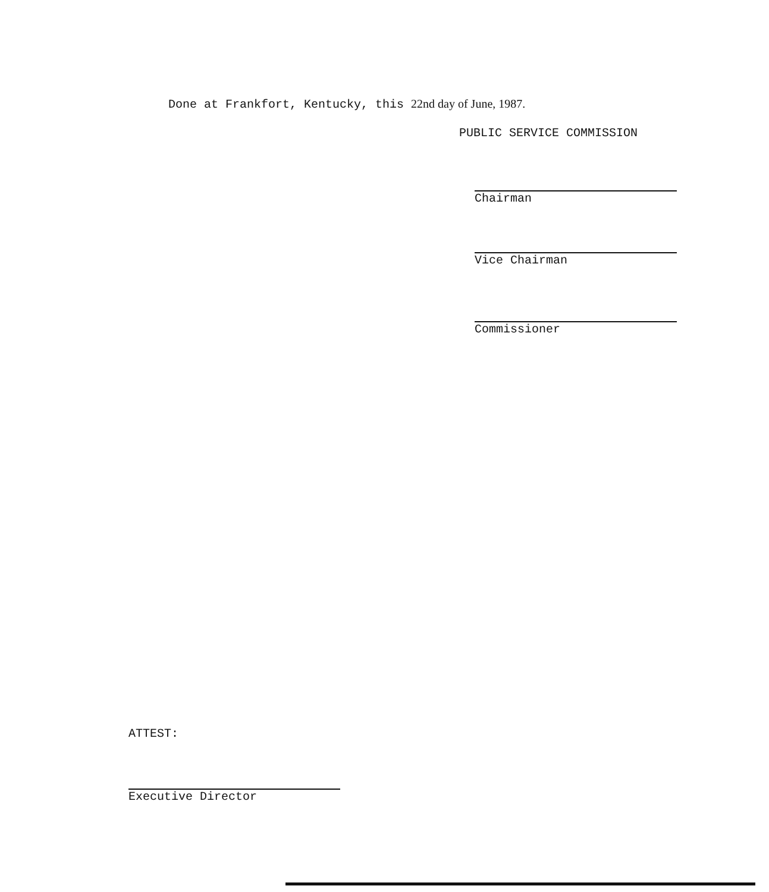Done at Frankfort, Kentucky, this 22nd day of June, 1987.
PUBLIC SERVICE COMMISSION
Chairman
Vice Chairman
Commissioner
ATTEST:
Executive Director